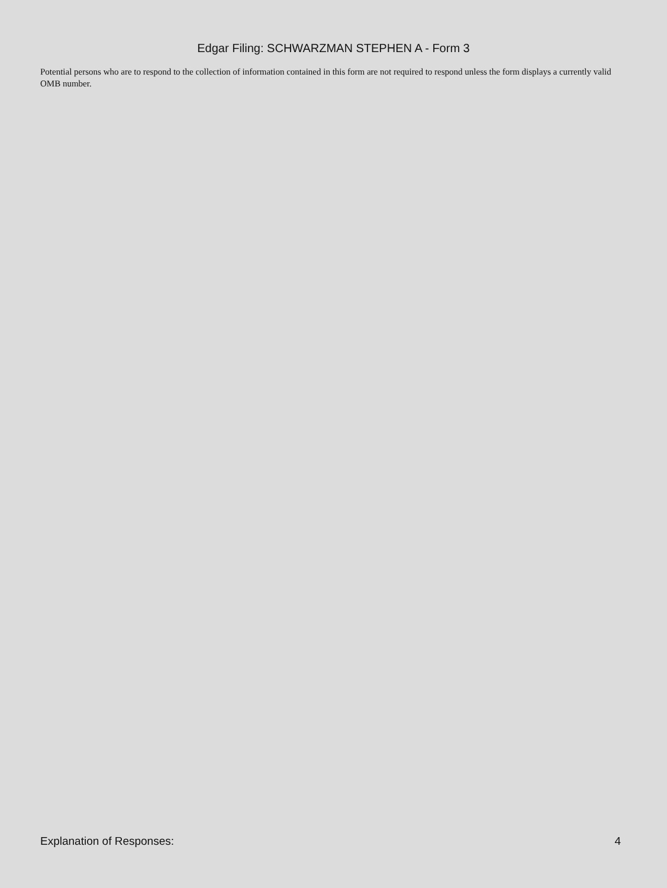Edgar Filing: SCHWARZMAN STEPHEN A - Form 3
Potential persons who are to respond to the collection of information contained in this form are not required to respond unless the form displays a currently valid OMB number.
Explanation of Responses: 4